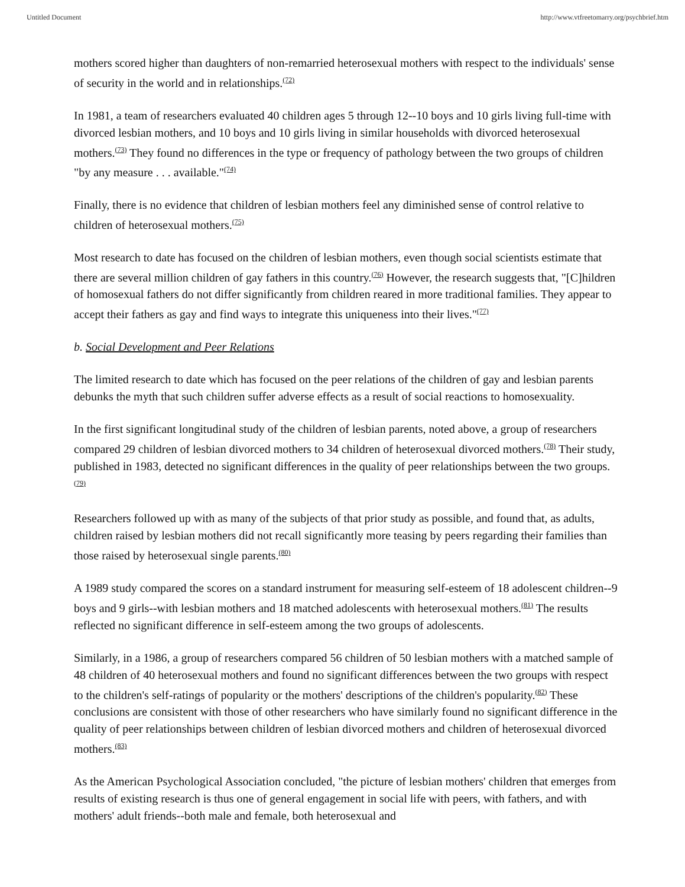Untitled Document http://www.vtfreetomarry.org/psychbrief.htm
mothers scored higher than daughters of non-remarried heterosexual mothers with respect to the individuals' sense of security in the world and in relationships.<sup>(72)</sup>
In 1981, a team of researchers evaluated 40 children ages 5 through 12--10 boys and 10 girls living full-time with divorced lesbian mothers, and 10 boys and 10 girls living in similar households with divorced heterosexual mothers.<sup>(73)</sup> They found no differences in the type or frequency of pathology between the two groups of children "by any measure . . . available."<sup>(74)</sup>
Finally, there is no evidence that children of lesbian mothers feel any diminished sense of control relative to children of heterosexual mothers.<sup>(75)</sup>
Most research to date has focused on the children of lesbian mothers, even though social scientists estimate that there are several million children of gay fathers in this country.<sup>(76)</sup> However, the research suggests that, "[C]hildren of homosexual fathers do not differ significantly from children reared in more traditional families. They appear to accept their fathers as gay and find ways to integrate this uniqueness into their lives."<sup>(77)</sup>
b. Social Development and Peer Relations
The limited research to date which has focused on the peer relations of the children of gay and lesbian parents debunks the myth that such children suffer adverse effects as a result of social reactions to homosexuality.
In the first significant longitudinal study of the children of lesbian parents, noted above, a group of researchers compared 29 children of lesbian divorced mothers to 34 children of heterosexual divorced mothers.<sup>(78)</sup> Their study, published in 1983, detected no significant differences in the quality of peer relationships between the two groups.<sup>(79)</sup>
Researchers followed up with as many of the subjects of that prior study as possible, and found that, as adults, children raised by lesbian mothers did not recall significantly more teasing by peers regarding their families than those raised by heterosexual single parents.<sup>(80)</sup>
A 1989 study compared the scores on a standard instrument for measuring self-esteem of 18 adolescent children--9 boys and 9 girls--with lesbian mothers and 18 matched adolescents with heterosexual mothers.<sup>(81)</sup> The results reflected no significant difference in self-esteem among the two groups of adolescents.
Similarly, in a 1986, a group of researchers compared 56 children of 50 lesbian mothers with a matched sample of 48 children of 40 heterosexual mothers and found no significant differences between the two groups with respect to the children's self-ratings of popularity or the mothers' descriptions of the children's popularity.<sup>(82)</sup> These conclusions are consistent with those of other researchers who have similarly found no significant difference in the quality of peer relationships between children of lesbian divorced mothers and children of heterosexual divorced mothers.<sup>(83)</sup>
As the American Psychological Association concluded, "the picture of lesbian mothers' children that emerges from results of existing research is thus one of general engagement in social life with peers, with fathers, and with mothers' adult friends--both male and female, both heterosexual and